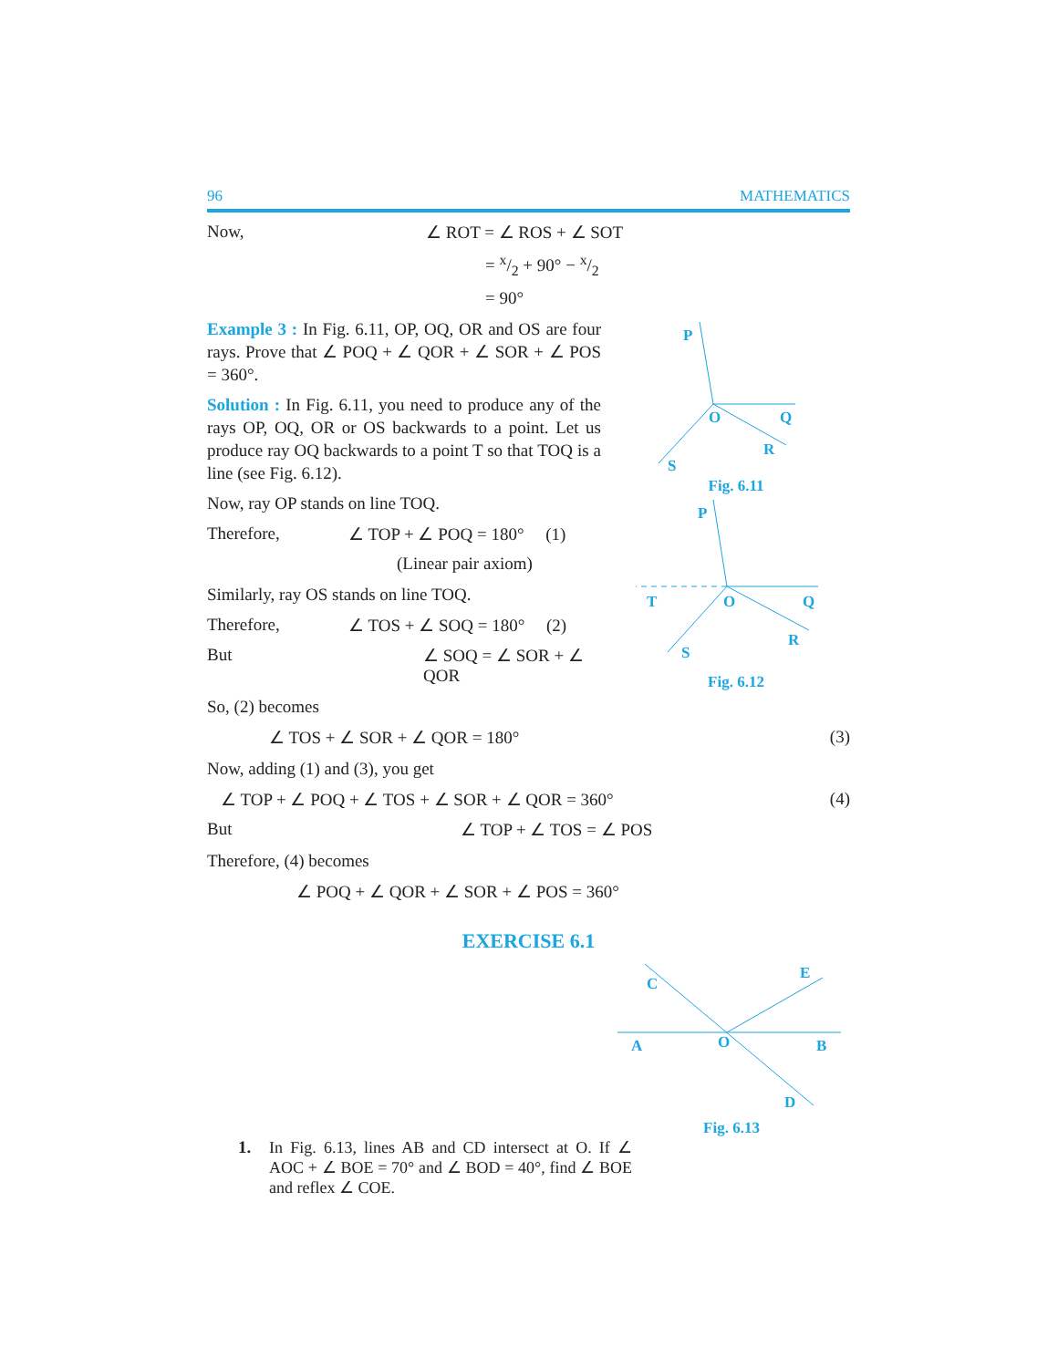96 MATHEMATICS
Now, ∠ ROT = ∠ ROS + ∠ SOT
= x/2 + 90° − x/2
= 90°
P
O
Q
R
S
Fig. 6.11
Example 3 : In Fig. 6.11, OP, OQ, OR and OS are four rays. Prove that ∠ POQ + ∠ QOR + ∠ SOR + ∠ POS = 360°.
Solution : In Fig. 6.11, you need to produce any of the rays OP, OQ, OR or OS backwards to a point. Let us produce ray OQ backwards to a point T so that TOQ is a line (see Fig. 6.12).
P
T
O
Q
R
S
Fig. 6.12
Now, ray OP stands on line TOQ.
Therefore, ∠ TOP + ∠ POQ = 180° (1)
(Linear pair axiom)
Similarly, ray OS stands on line TOQ.
Therefore, ∠ TOS + ∠ SOQ = 180° (2)
But ∠ SOQ = ∠ SOR + ∠ QOR
So, (2) becomes
∠ TOS + ∠ SOR + ∠ QOR = 180° (3)
Now, adding (1) and (3), you get
∠ TOP + ∠ POQ + ∠ TOS + ∠ SOR + ∠ QOR = 360° (4)
But ∠ TOP + ∠ TOS = ∠ POS
Therefore, (4) becomes
∠ POQ + ∠ QOR + ∠ SOR + ∠ POS = 360°
EXERCISE 6.1
C
E
A
O
B
D
Fig. 6.13
1. In Fig. 6.13, lines AB and CD intersect at O. If ∠ AOC + ∠ BOE = 70° and ∠ BOD = 40°, find ∠ BOE and reflex ∠ COE.